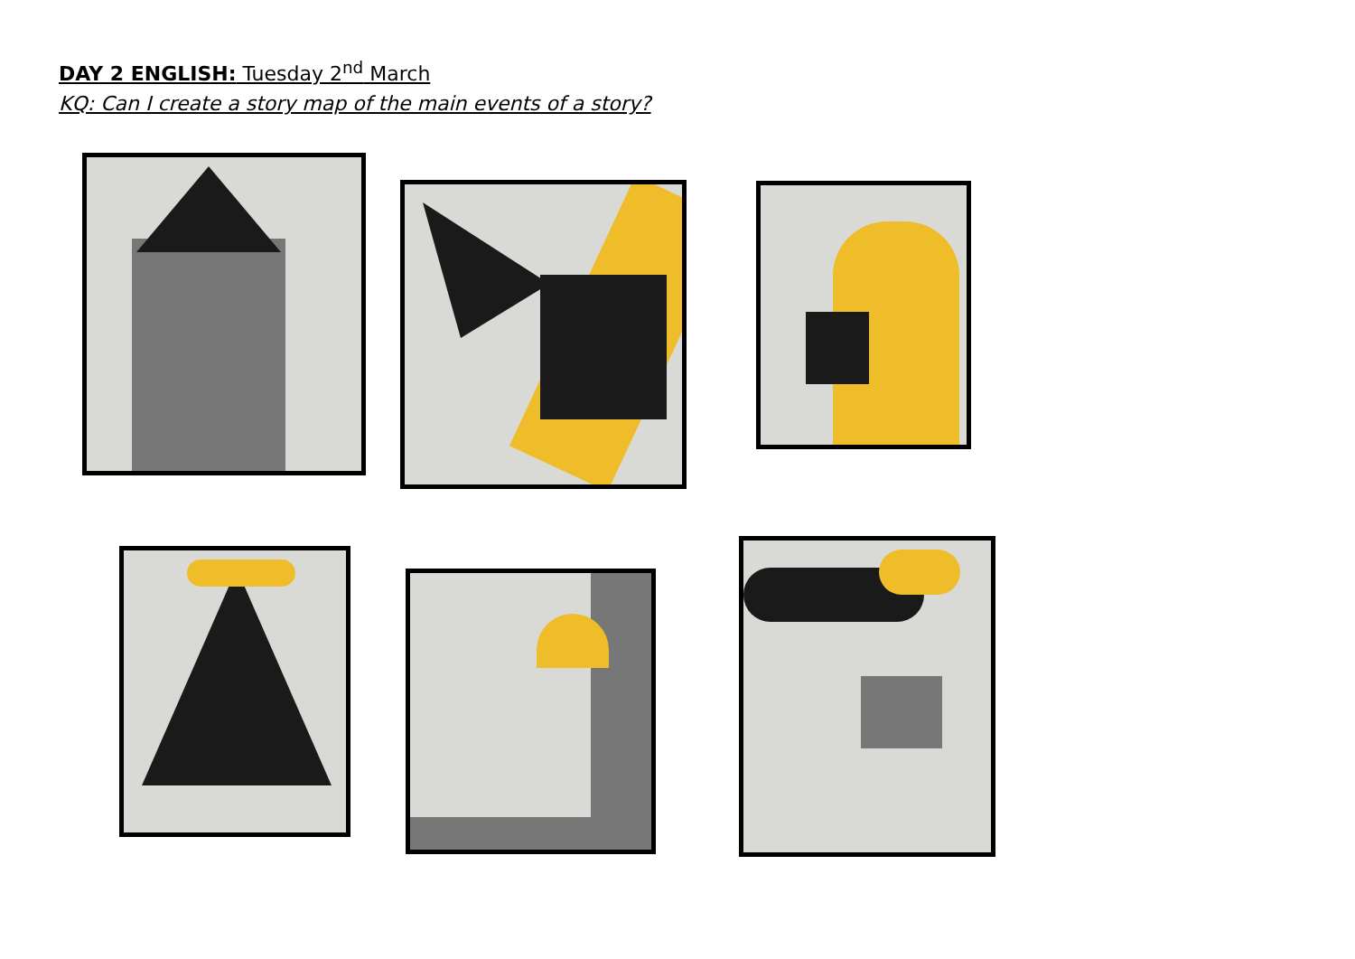DAY 2 ENGLISH: Tuesday 2<sup>nd</sup> March
KQ: Can I create a story map of the main events of a story?